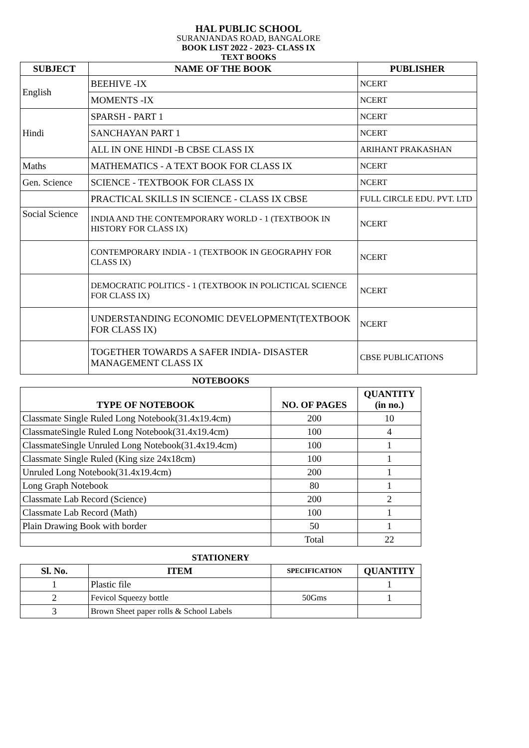HAL PUBLIC SCHOOL
SURANJANDAS ROAD, BANGALORE
BOOK LIST 2022 - 2023- CLASS IX
TEXT BOOKS
| SUBJECT | NAME OF THE BOOK | PUBLISHER |
| --- | --- | --- |
| English | BEEHIVE -IX | NCERT |
| | MOMENTS -IX | NCERT |
| Hindi | SPARSH - PART 1 | NCERT |
| | SANCHAYAN PART 1 | NCERT |
| | ALL IN ONE HINDI -B CBSE CLASS IX | ARIHANT PRAKASHAN |
| Maths | MATHEMATICS - A TEXT BOOK FOR CLASS IX | NCERT |
| Gen. Science | SCIENCE - TEXTBOOK FOR CLASS IX | NCERT |
| | PRACTICAL SKILLS IN SCIENCE - CLASS IX CBSE | FULL CIRCLE EDU. PVT. LTD |
| Social Science | INDIA AND THE CONTEMPORARY WORLD - 1 (TEXTBOOK IN HISTORY FOR CLASS IX) | NCERT |
| | CONTEMPORARY INDIA - 1 (TEXTBOOK IN GEOGRAPHY FOR CLASS IX) | NCERT |
| | DEMOCRATIC POLITICS - 1 (TEXTBOOK IN POLICTICAL SCIENCE FOR CLASS IX) | NCERT |
| | UNDERSTANDING ECONOMIC DEVELOPMENT(TEXTBOOK FOR CLASS IX) | NCERT |
| | TOGETHER TOWARDS A SAFER INDIA- DISASTER MANAGEMENT CLASS IX | CBSE PUBLICATIONS |
NOTEBOOKS
| TYPE OF NOTEBOOK | NO. OF PAGES | QUANTITY (in no.) |
| --- | --- | --- |
| Classmate Single Ruled Long Notebook(31.4x19.4cm) | 200 | 10 |
| ClassmateSingle Ruled Long Notebook(31.4x19.4cm) | 100 | 4 |
| ClassmateSingle Unruled Long Notebook(31.4x19.4cm) | 100 | 1 |
| Classmate Single Ruled (King size 24x18cm) | 100 | 1 |
| Unruled Long Notebook(31.4x19.4cm) | 200 | 1 |
| Long Graph Notebook | 80 | 1 |
| Classmate Lab Record (Science) | 200 | 2 |
| Classmate Lab Record (Math) | 100 | 1 |
| Plain Drawing Book with border | 50 | 1 |
| | Total | 22 |
STATIONERY
| Sl. No. | ITEM | SPECIFICATION | QUANTITY |
| --- | --- | --- | --- |
| 1 | Plastic file | | 1 |
| 2 | Fevicol Squeezy bottle | 50Gms | 1 |
| 3 | Brown Sheet paper rolls & School Labels | | |